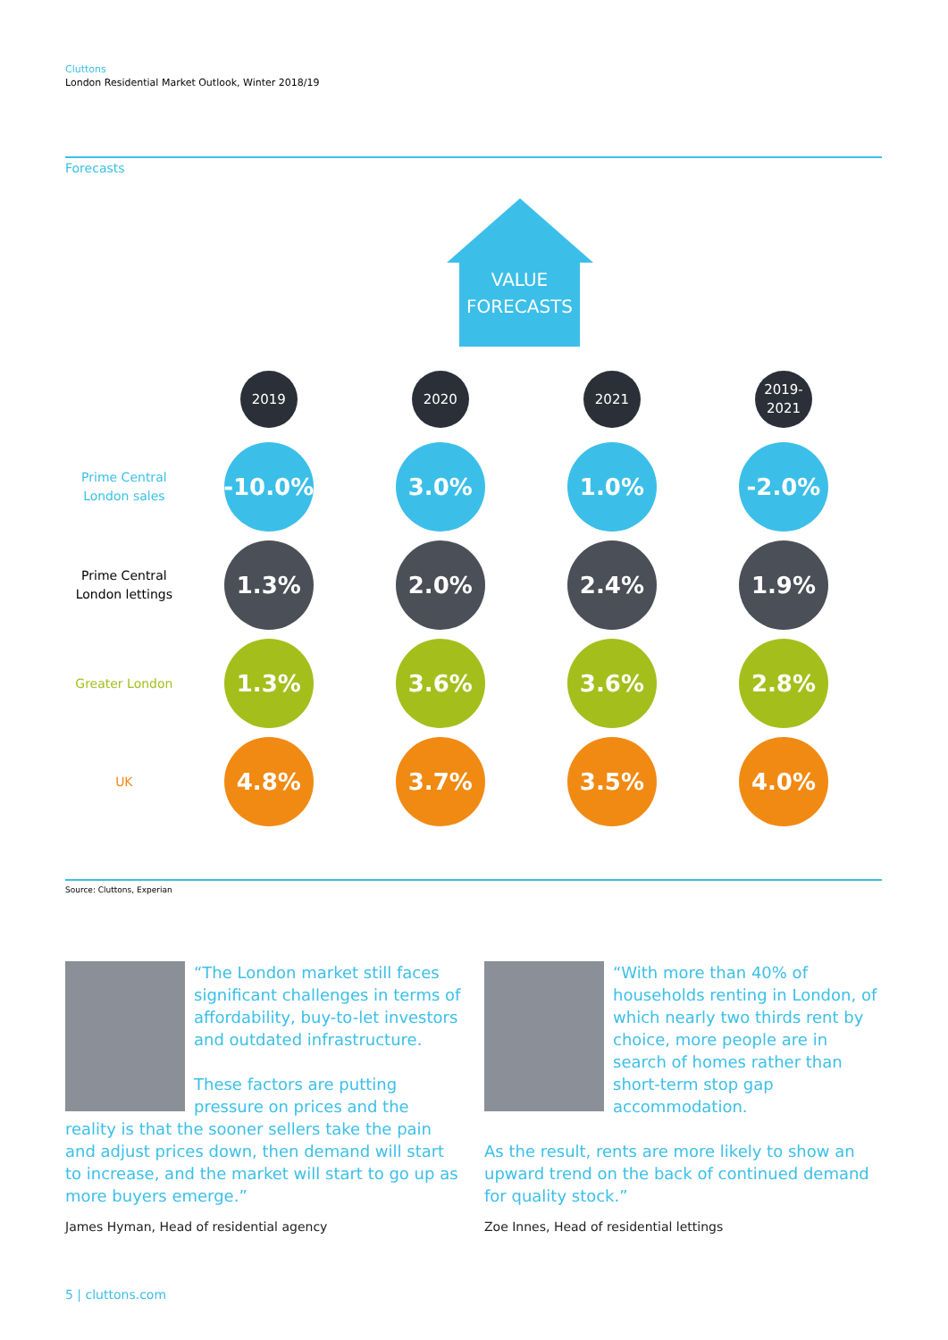Cluttons
London Residential Market Outlook, Winter 2018/19
Forecasts
VALUE
FORECASTS
2019 2020 2021
2019-
2021
Prime Central
London sales
-10.0% 3.0% 1.0% -2.0%
Prime Central
London lettings
1.3% 2.0% 2.4% 1.9%
Greater London
1.3% 3.6% 3.6% 2.8%
UK
4.8% 3.7% 3.5% 4.0%
Source: Cluttons, Experian
“The London market still faces significant challenges in terms of affordability, buy-to-let investors and outdated infrastructure.
These factors are putting pressure on prices and the reality is that the sooner sellers take the pain and adjust prices down, then demand will start to increase, and the market will start to go up as more buyers emerge.”
James Hyman, Head of residential agency
“With more than 40% of households renting in London, of which nearly two thirds rent by choice, more people are in search of homes rather than short-term stop gap accommodation.
As the result, rents are more likely to show an upward trend on the back of continued demand for quality stock.”
Zoe Innes, Head of residential lettings
5 | cluttons.com